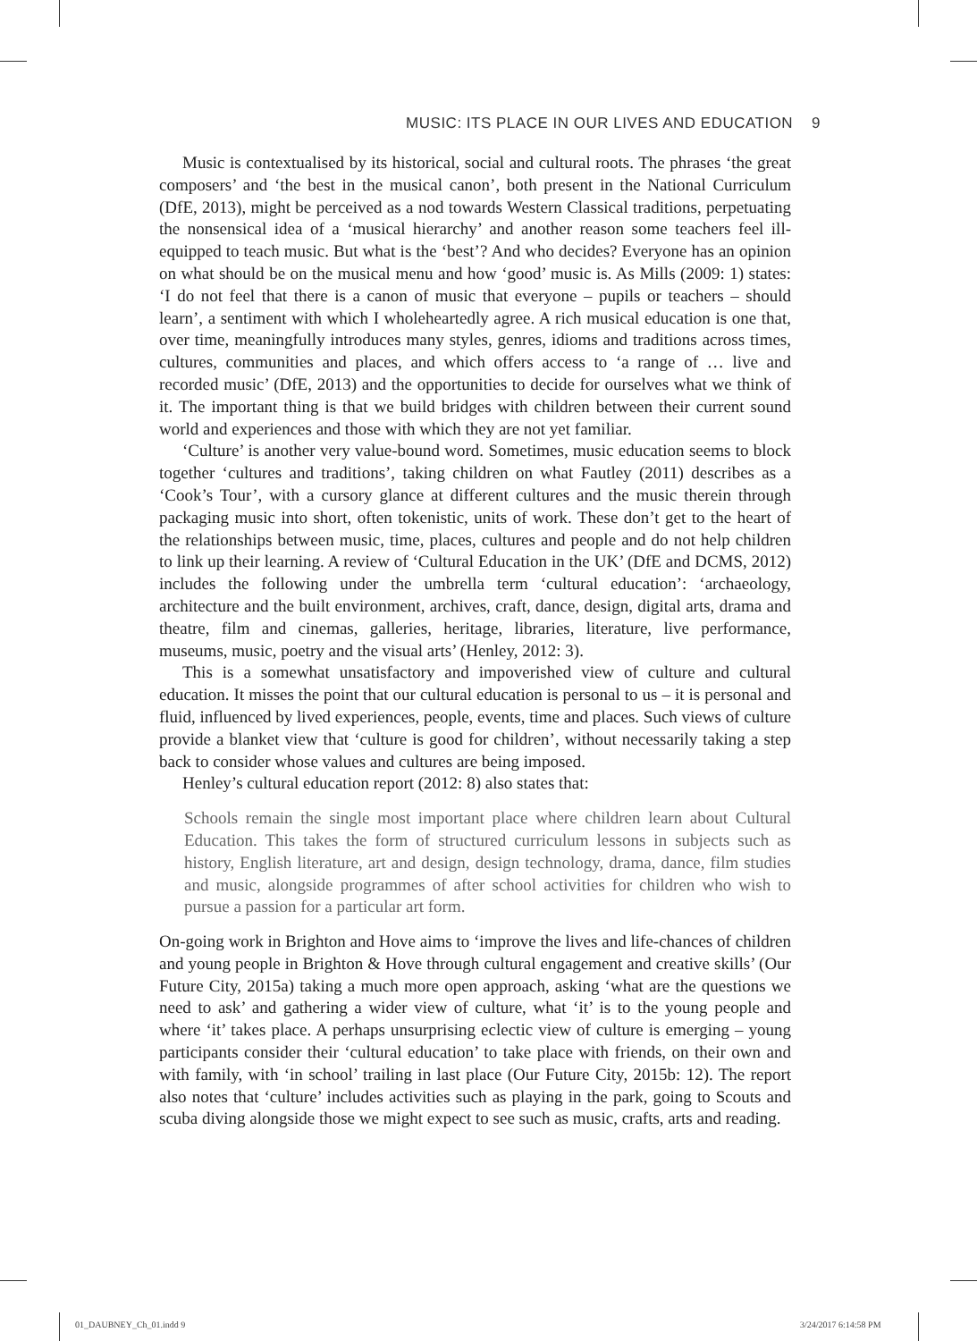MUSIC: ITS PLACE IN OUR LIVES AND EDUCATION 9
Music is contextualised by its historical, social and cultural roots. The phrases ‘the great composers’ and ‘the best in the musical canon’, both present in the National Curriculum (DfE, 2013), might be perceived as a nod towards Western Classical traditions, perpetuating the nonsensical idea of a ‘musical hierarchy’ and another reason some teachers feel ill-equipped to teach music. But what is the ‘best’? And who decides? Everyone has an opinion on what should be on the musical menu and how ‘good’ music is. As Mills (2009: 1) states: ‘I do not feel that there is a canon of music that everyone – pupils or teachers – should learn’, a sentiment with which I wholeheartedly agree. A rich musical education is one that, over time, meaningfully introduces many styles, genres, idioms and traditions across times, cultures, communities and places, and which offers access to ‘a range of … live and recorded music’ (DfE, 2013) and the opportunities to decide for ourselves what we think of it. The important thing is that we build bridges with children between their current sound world and experiences and those with which they are not yet familiar.
‘Culture’ is another very value-bound word. Sometimes, music education seems to block together ‘cultures and traditions’, taking children on what Fautley (2011) describes as a ‘Cook’s Tour’, with a cursory glance at different cultures and the music therein through packaging music into short, often tokenistic, units of work. These don’t get to the heart of the relationships between music, time, places, cultures and people and do not help children to link up their learning. A review of ‘Cultural Education in the UK’ (DfE and DCMS, 2012) includes the following under the umbrella term ‘cultural education’: ‘archaeology, architecture and the built environment, archives, craft, dance, design, digital arts, drama and theatre, film and cinemas, galleries, heritage, libraries, literature, live performance, museums, music, poetry and the visual arts’ (Henley, 2012: 3).
This is a somewhat unsatisfactory and impoverished view of culture and cultural education. It misses the point that our cultural education is personal to us – it is personal and fluid, influenced by lived experiences, people, events, time and places. Such views of culture provide a blanket view that ‘culture is good for children’, without necessarily taking a step back to consider whose values and cultures are being imposed.
Henley’s cultural education report (2012: 8) also states that:
Schools remain the single most important place where children learn about Cultural Education. This takes the form of structured curriculum lessons in subjects such as history, English literature, art and design, design technology, drama, dance, film studies and music, alongside programmes of after school activities for children who wish to pursue a passion for a particular art form.
On-going work in Brighton and Hove aims to ‘improve the lives and life-chances of children and young people in Brighton & Hove through cultural engagement and creative skills’ (Our Future City, 2015a) taking a much more open approach, asking ‘what are the questions we need to ask’ and gathering a wider view of culture, what ‘it’ is to the young people and where ‘it’ takes place. A perhaps unsurprising eclectic view of culture is emerging – young participants consider their ‘cultural education’ to take place with friends, on their own and with family, with ‘in school’ trailing in last place (Our Future City, 2015b: 12). The report also notes that ‘culture’ includes activities such as playing in the park, going to Scouts and scuba diving alongside those we might expect to see such as music, crafts, arts and reading.
01_DAUBNEY_Ch_01.indd 9 3/24/2017 6:14:58 PM